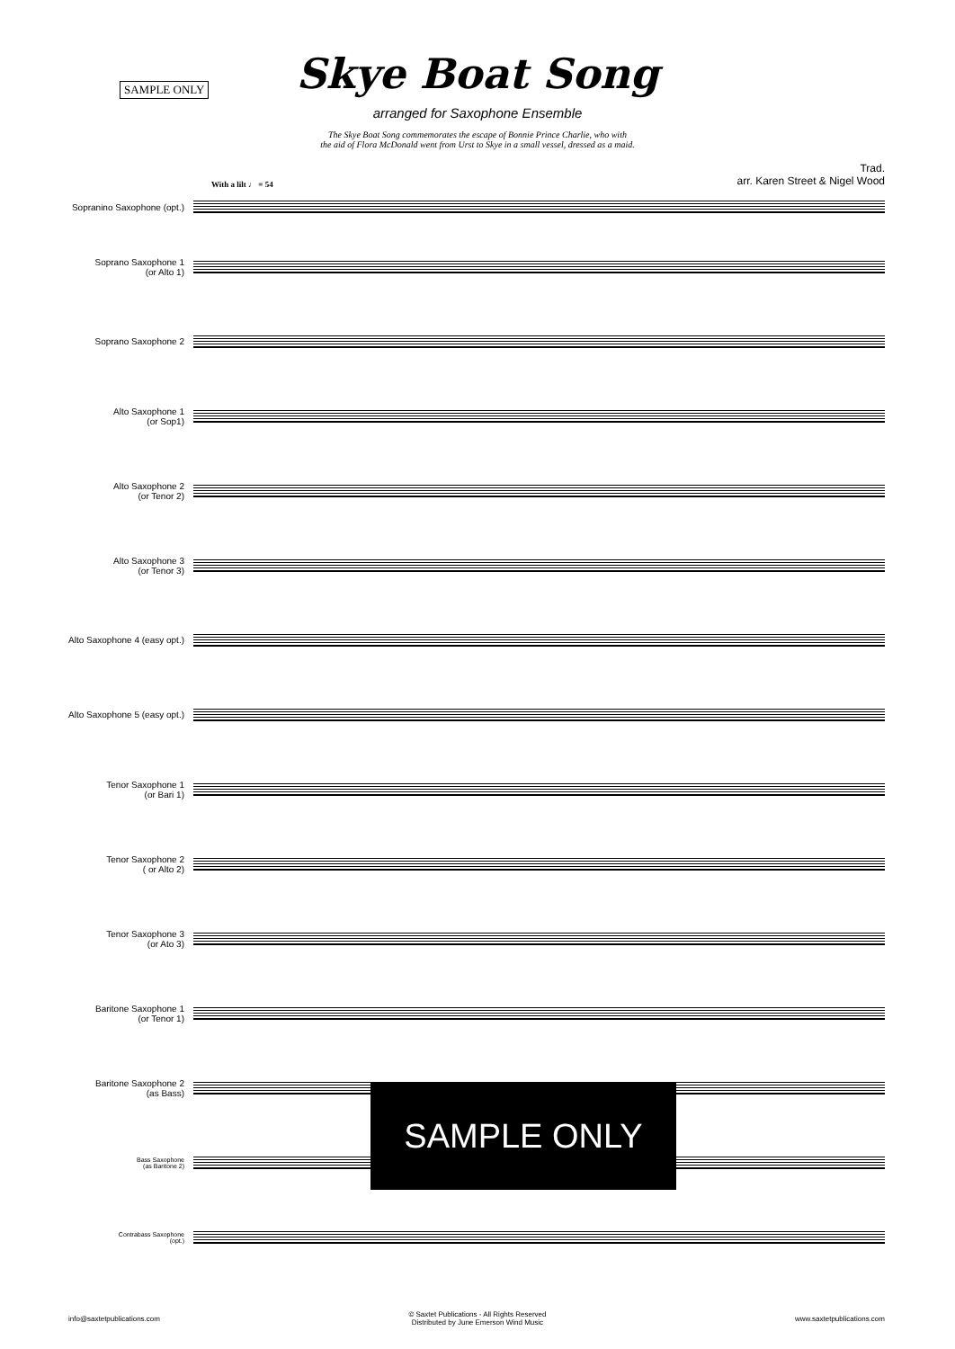SAMPLE ONLY
Skye Boat Song
arranged for Saxophone Ensemble
The Skye Boat Song commemorates the escape of Bonnie Prince Charlie, who with
the aid of Flora McDonald went from Urst to Skye in a small vessel, dressed as a maid.
Trad.
arr. Karen Street & Nigel Wood
With a lilt ♩ = 54
Sopranino Saxophone (opt.)
Soprano Saxophone 1
(or Alto 1)
Soprano Saxophone 2
Alto Saxophone 1
(or Sop1)
Alto Saxophone 2
(or Tenor 2)
Alto Saxophone 3
(or Tenor 3)
Alto Saxophone 4 (easy opt.)
Alto Saxophone 5 (easy opt.)
Tenor Saxophone 1
(or Bari 1)
Tenor Saxophone 2
( or Alto 2)
Tenor Saxophone 3
(or Ato 3)
Baritone Saxophone 1
(or Tenor 1)
Baritone Saxophone 2
(as Bass)
Bass Saxophone
(as Baritone 2)
Contrabass Saxophone
(opt.)
SAMPLE ONLY
info@saxtetpublications.com © Saxtet Publications - All Rights Reserved
Distributed by June Emerson Wind Music www.saxtetpublications.com